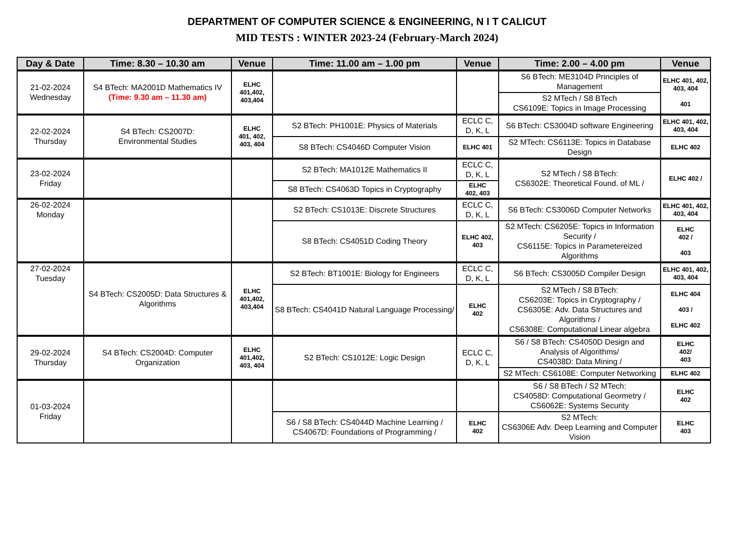DEPARTMENT OF COMPUTER SCIENCE & ENGINEERING, N I T CALICUT
MID TESTS : WINTER 2023-24 (February-March 2024)
| Day & Date | Time: 8.30 – 10.30 am | Venue | Time: 11.00 am – 1.00 pm | Venue | Time: 2.00 – 4.00 pm | Venue |
| --- | --- | --- | --- | --- | --- | --- |
| 21-02-2024 Wednesday | S4 BTech: MA2001D Mathematics IV (Time: 9.30 am – 11.30 am) | ELHC 401,402, 403,404 | | | S6 BTech: ME3104D Principles of Management | ELHC 401, 402, 403, 404 401 |
| | | | | | S2 MTech / S8 BTech CS6109E: Topics in Image Processing | |
| 22-02-2024 Thursday | S4 BTech: CS2007D: Environmental Studies | ELHC 401, 402, 403, 404 | S2 BTech: PH1001E: Physics of Materials | ECLC C, D, K, L | S6 BTech: CS3004D software Engineering | ELHC 401, 402, 403, 404 |
| | | | S8 BTech: CS4046D Computer Vision | ELHC 401 | S2 MTech: CS6113E: Topics in Database Design | ELHC 402 |
| 23-02-2024 Friday | | | S2 BTech: MA1012E Mathematics II | ECLC C, D, K, L | S2 MTech / S8 BTech: CS6302E: Theoretical Found. of ML / | ELHC 402 / |
| | | | S8 BTech: CS4063D Topics in Cryptography | ELHC 402, 403 | | |
| 26-02-2024 Monday | | | S2 BTech: CS1013E: Discrete Structures | ECLC C, D, K, L | S6 BTech: CS3006D Computer Networks | ELHC 401, 402, 403, 404 |
| | | | S8 BTech: CS4051D Coding Theory | ELHC 402, 403 | S2 MTech: CS6205E: Topics in Information Security / CS6115E: Topics in Parametereized Algorithms | ELHC 402 / 403 |
| 27-02-2024 Tuesday | S4 BTech: CS2005D: Data Structures & Algorithms | ELHC 401,402, 403,404 | S2 BTech: BT1001E: Biology for Engineers | ECLC C, D, K, L | S6 BTech: CS3005D Compiler Design | ELHC 401, 402, 403, 404 |
| | | | S8 BTech: CS4041D Natural Language Processing/ | ELHC 402 | S2 MTech / S8 BTech: CS6203E: Topics in Cryptography / CS6305E: Adv. Data Structures and Algorithms / CS6308E: Computational Linear algebra | ELHC 404 403 / ELHC 402 |
| 29-02-2024 Thursday | S4 BTech: CS2004D: Computer Organization | ELHC 401,402, 403, 404 | S2 BTech: CS1012E: Logic Design | ECLC C, D, K, L | S6 / S8 BTech: CS4050D Design and Analysis of Algorithms/ CS4038D: Data Mining / | ELHC 402/ 403 |
| | | | | | S2 MTech: CS6108E: Computer Networking | ELHC 402 |
| 01-03-2024 Friday | | | | | S6 / S8 BTech / S2 MTech: CS4058D: Computational Geormetry / CS6062E: Systems Security | ELHC 402 |
| | | | S6 / S8 BTech: CS4044D Machine Learning / CS4067D: Foundations of Programming / | ELHC 402 | S2 MTech: CS6306E Adv. Deep Learning and Computer Vision | ELHC 403 |